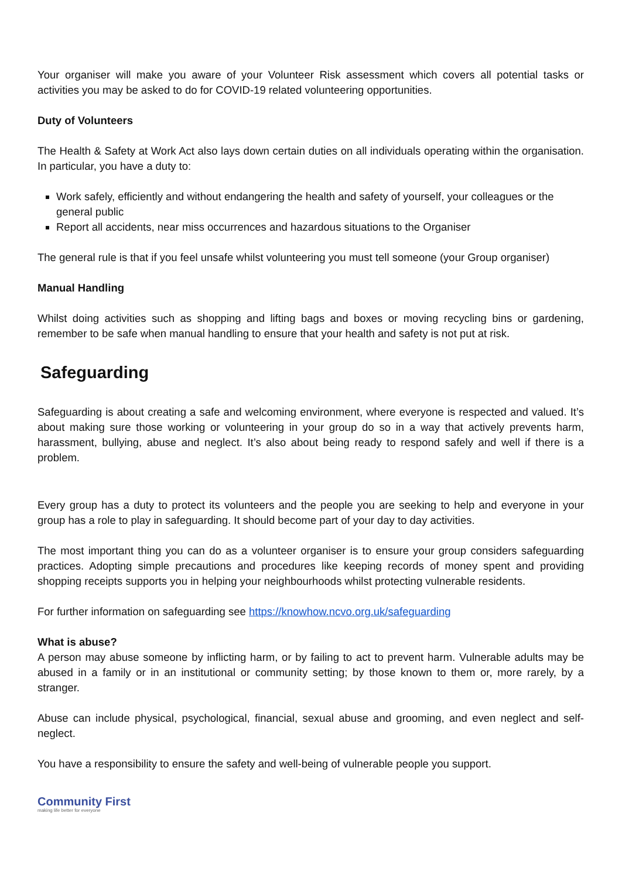Your organiser will make you aware of your Volunteer Risk assessment which covers all potential tasks or activities you may be asked to do for COVID-19 related volunteering opportunities.
Duty of Volunteers
The Health & Safety at Work Act also lays down certain duties on all individuals operating within the organisation. In particular, you have a duty to:
Work safely, efficiently and without endangering the health and safety of yourself, your colleagues or the general public
Report all accidents, near miss occurrences and hazardous situations to the Organiser
The general rule is that if you feel unsafe whilst volunteering you must tell someone (your Group organiser)
Manual Handling
Whilst doing activities such as shopping and lifting bags and boxes or moving recycling bins or gardening, remember to be safe when manual handling to ensure that your health and safety is not put at risk.
Safeguarding
Safeguarding is about creating a safe and welcoming environment, where everyone is respected and valued. It’s about making sure those working or volunteering in your group do so in a way that actively prevents harm, harassment, bullying, abuse and neglect. It’s also about being ready to respond safely and well if there is a problem.
Every group has a duty to protect its volunteers and the people you are seeking to help and everyone in your group has a role to play in safeguarding. It should become part of your day to day activities.
The most important thing you can do as a volunteer organiser is to ensure your group considers safeguarding practices. Adopting simple precautions and procedures like keeping records of money spent and providing shopping receipts supports you in helping your neighbourhoods whilst protecting vulnerable residents.
For further information on safeguarding see https://knowhow.ncvo.org.uk/safeguarding
What is abuse?
A person may abuse someone by inflicting harm, or by failing to act to prevent harm. Vulnerable adults may be abused in a family or in an institutional or community setting; by those known to them or, more rarely, by a stranger.
Abuse can include physical, psychological, financial, sexual abuse and grooming, and even neglect and self-neglect.
You have a responsibility to ensure the safety and well-being of vulnerable people you support.
Community First
making life better for everyone